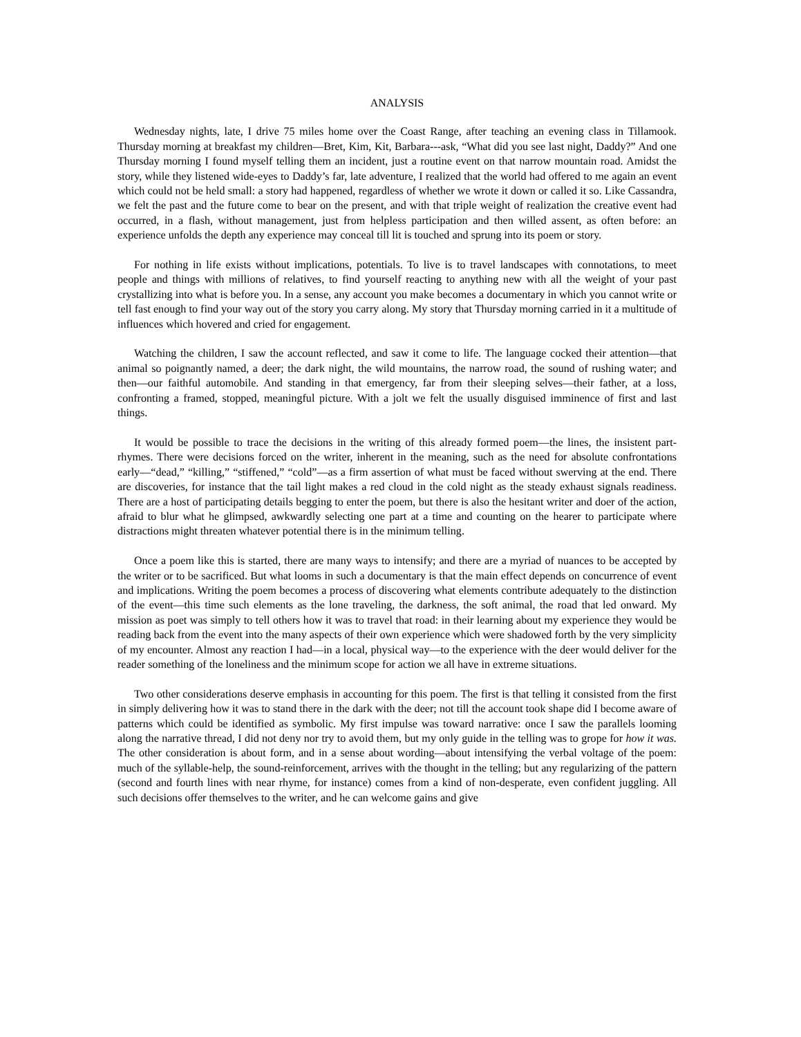ANALYSIS
Wednesday nights, late, I drive 75 miles home over the Coast Range, after teaching an evening class in Tillamook. Thursday morning at breakfast my children—Bret, Kim, Kit, Barbara---ask, “What did you see last night, Daddy?” And one Thursday morning I found myself telling them an incident, just a routine event on that narrow mountain road. Amidst the story, while they listened wide-eyes to Daddy’s far, late adventure, I realized that the world had offered to me again an event which could not be held small: a story had happened, regardless of whether we wrote it down or called it so. Like Cassandra, we felt the past and the future come to bear on the present, and with that triple weight of realization the creative event had occurred, in a flash, without management, just from helpless participation and then willed assent, as often before: an experience unfolds the depth any experience may conceal till lit is touched and sprung into its poem or story.
For nothing in life exists without implications, potentials. To live is to travel landscapes with connotations, to meet people and things with millions of relatives, to find yourself reacting to anything new with all the weight of your past crystallizing into what is before you. In a sense, any account you make becomes a documentary in which you cannot write or tell fast enough to find your way out of the story you carry along. My story that Thursday morning carried in it a multitude of influences which hovered and cried for engagement.
Watching the children, I saw the account reflected, and saw it come to life. The language cocked their attention—that animal so poignantly named, a deer; the dark night, the wild mountains, the narrow road, the sound of rushing water; and then—our faithful automobile. And standing in that emergency, far from their sleeping selves—their father, at a loss, confronting a framed, stopped, meaningful picture. With a jolt we felt the usually disguised imminence of first and last things.
It would be possible to trace the decisions in the writing of this already formed poem—the lines, the insistent part-rhymes. There were decisions forced on the writer, inherent in the meaning, such as the need for absolute confrontations early—“dead,” “killing,” “stiffened,” “cold”—as a firm assertion of what must be faced without swerving at the end. There are discoveries, for instance that the tail light makes a red cloud in the cold night as the steady exhaust signals readiness. There are a host of participating details begging to enter the poem, but there is also the hesitant writer and doer of the action, afraid to blur what he glimpsed, awkwardly selecting one part at a time and counting on the hearer to participate where distractions might threaten whatever potential there is in the minimum telling.
Once a poem like this is started, there are many ways to intensify; and there are a myriad of nuances to be accepted by the writer or to be sacrificed. But what looms in such a documentary is that the main effect depends on concurrence of event and implications. Writing the poem becomes a process of discovering what elements contribute adequately to the distinction of the event—this time such elements as the lone traveling, the darkness, the soft animal, the road that led onward. My mission as poet was simply to tell others how it was to travel that road: in their learning about my experience they would be reading back from the event into the many aspects of their own experience which were shadowed forth by the very simplicity of my encounter. Almost any reaction I had—in a local, physical way—to the experience with the deer would deliver for the reader something of the loneliness and the minimum scope for action we all have in extreme situations.
Two other considerations deserve emphasis in accounting for this poem. The first is that telling it consisted from the first in simply delivering how it was to stand there in the dark with the deer; not till the account took shape did I become aware of patterns which could be identified as symbolic. My first impulse was toward narrative: once I saw the parallels looming along the narrative thread, I did not deny nor try to avoid them, but my only guide in the telling was to grope for how it was. The other consideration is about form, and in a sense about wording—about intensifying the verbal voltage of the poem: much of the syllable-help, the sound-reinforcement, arrives with the thought in the telling; but any regularizing of the pattern (second and fourth lines with near rhyme, for instance) comes from a kind of non-desperate, even confident juggling. All such decisions offer themselves to the writer, and he can welcome gains and give